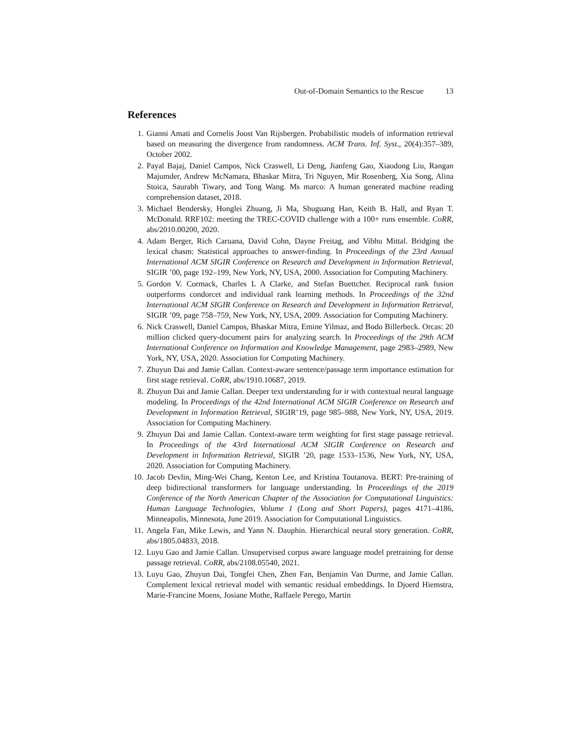Out-of-Domain Semantics to the Rescue 13
References
1. Gianni Amati and Cornelis Joost Van Rijsbergen. Probabilistic models of information retrieval based on measuring the divergence from randomness. ACM Trans. Inf. Syst., 20(4):357–389, October 2002.
2. Payal Bajaj, Daniel Campos, Nick Craswell, Li Deng, Jianfeng Gao, Xiaodong Liu, Rangan Majumder, Andrew McNamara, Bhaskar Mitra, Tri Nguyen, Mir Rosenberg, Xia Song, Alina Stoica, Saurabh Tiwary, and Tong Wang. Ms marco: A human generated machine reading comprehension dataset, 2018.
3. Michael Bendersky, Honglei Zhuang, Ji Ma, Shuguang Han, Keith B. Hall, and Ryan T. McDonald. RRF102: meeting the TREC-COVID challenge with a 100+ runs ensemble. CoRR, abs/2010.00200, 2020.
4. Adam Berger, Rich Caruana, David Cohn, Dayne Freitag, and Vibhu Mittal. Bridging the lexical chasm: Statistical approaches to answer-finding. In Proceedings of the 23rd Annual International ACM SIGIR Conference on Research and Development in Information Retrieval, SIGIR ’00, page 192–199, New York, NY, USA, 2000. Association for Computing Machinery.
5. Gordon V. Cormack, Charles L A Clarke, and Stefan Buettcher. Reciprocal rank fusion outperforms condorcet and individual rank learning methods. In Proceedings of the 32nd International ACM SIGIR Conference on Research and Development in Information Retrieval, SIGIR ’09, page 758–759, New York, NY, USA, 2009. Association for Computing Machinery.
6. Nick Craswell, Daniel Campos, Bhaskar Mitra, Emine Yilmaz, and Bodo Billerbeck. Orcas: 20 million clicked query-document pairs for analyzing search. In Proceedings of the 29th ACM International Conference on Information and Knowledge Management, page 2983–2989, New York, NY, USA, 2020. Association for Computing Machinery.
7. Zhuyun Dai and Jamie Callan. Context-aware sentence/passage term importance estimation for first stage retrieval. CoRR, abs/1910.10687, 2019.
8. Zhuyun Dai and Jamie Callan. Deeper text understanding for ir with contextual neural language modeling. In Proceedings of the 42nd International ACM SIGIR Conference on Research and Development in Information Retrieval, SIGIR’19, page 985–988, New York, NY, USA, 2019. Association for Computing Machinery.
9. Zhuyun Dai and Jamie Callan. Context-aware term weighting for first stage passage retrieval. In Proceedings of the 43rd International ACM SIGIR Conference on Research and Development in Information Retrieval, SIGIR ’20, page 1533–1536, New York, NY, USA, 2020. Association for Computing Machinery.
10. Jacob Devlin, Ming-Wei Chang, Kenton Lee, and Kristina Toutanova. BERT: Pre-training of deep bidirectional transformers for language understanding. In Proceedings of the 2019 Conference of the North American Chapter of the Association for Computational Linguistics: Human Language Technologies, Volume 1 (Long and Short Papers), pages 4171–4186, Minneapolis, Minnesota, June 2019. Association for Computational Linguistics.
11. Angela Fan, Mike Lewis, and Yann N. Dauphin. Hierarchical neural story generation. CoRR, abs/1805.04833, 2018.
12. Luyu Gao and Jamie Callan. Unsupervised corpus aware language model pretraining for dense passage retrieval. CoRR, abs/2108.05540, 2021.
13. Luyu Gao, Zhuyun Dai, Tongfei Chen, Zhen Fan, Benjamin Van Durme, and Jamie Callan. Complement lexical retrieval model with semantic residual embeddings. In Djoerd Hiemstra, Marie-Francine Moens, Josiane Mothe, Raffaele Perego, Martin